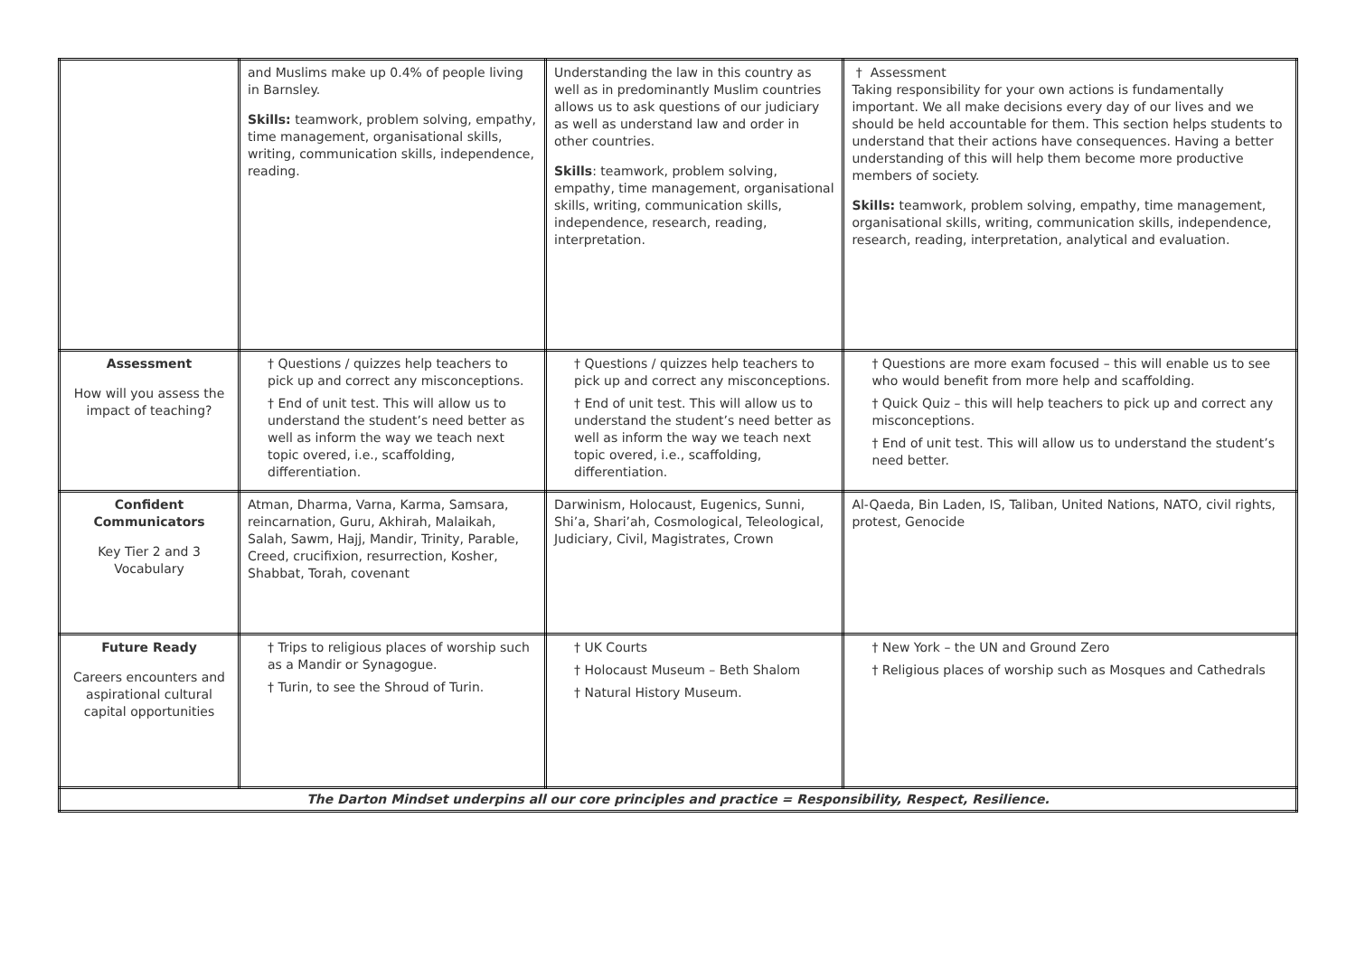| | and Muslims make up 0.4% of people living in Barnsley. Skills: teamwork, problem solving, empathy, time management, organisational skills, writing, communication skills, independence, reading. | Understanding the law in this country as well as in predominantly Muslim countries allows us to ask questions of our judiciary as well as understand law and order in other countries. Skills : teamwork, problem solving, empathy, time management, organisational skills, writing, communication skills, independence, research, reading, interpretation. | † Assessment Taking responsibility for your own actions is fundamentally important. We all make decisions every day of our lives and we should be held accountable for them. This section helps students to understand that their actions have consequences. Having a better understanding of this will help them become more productive members of society. Skills: teamwork, problem solving, empathy, time management, organisational skills, writing, communication skills, independence, research, reading, interpretation, analytical and evaluation. |
| Assessment How will you assess the impact of teaching? | † Questions / quizzes help teachers to pick up and correct any misconceptions. † End of unit test. This will allow us to understand the student’s need better as well as inform the way we teach next topic overed, i.e., scaffolding, differentiation. | † Questions / quizzes help teachers to pick up and correct any misconceptions. † End of unit test. This will allow us to understand the student’s need better as well as inform the way we teach next topic overed, i.e., scaffolding, differentiation. | † Questions are more exam focused – this will enable us to see who would benefit from more help and scaffolding. † Quick Quiz – this will help teachers to pick up and correct any misconceptions. † End of unit test. This will allow us to understand the student’s need better. |
| Confident Communicators Key Tier 2 and 3 Vocabulary | Atman, Dharma, Varna, Karma, Samsara, reincarnation, Guru, Akhirah, Malaikah, Salah, Sawm, Hajj, Mandir, Trinity, Parable, Creed, crucifixion, resurrection, Kosher, Shabbat, Torah, covenant | Darwinism, Holocaust, Eugenics, Sunni, Shi’a, Shari’ah, Cosmological, Teleological, Judiciary, Civil, Magistrates, Crown | Al-Qaeda, Bin Laden, IS, Taliban, United Nations, NATO, civil rights, protest, Genocide |
| Future Ready Careers encounters and aspirational cultural capital opportunities | † Trips to religious places of worship such as a Mandir or Synagogue. † Turin, to see the Shroud of Turin. | † UK Courts † Holocaust Museum – Beth Shalom † Natural History Museum. | † New York – the UN and Ground Zero † Religious places of worship such as Mosques and Cathedrals |
| The Darton Mindset underpins all our core principles and practice = Responsibility, Respect, Resilience. | | | |